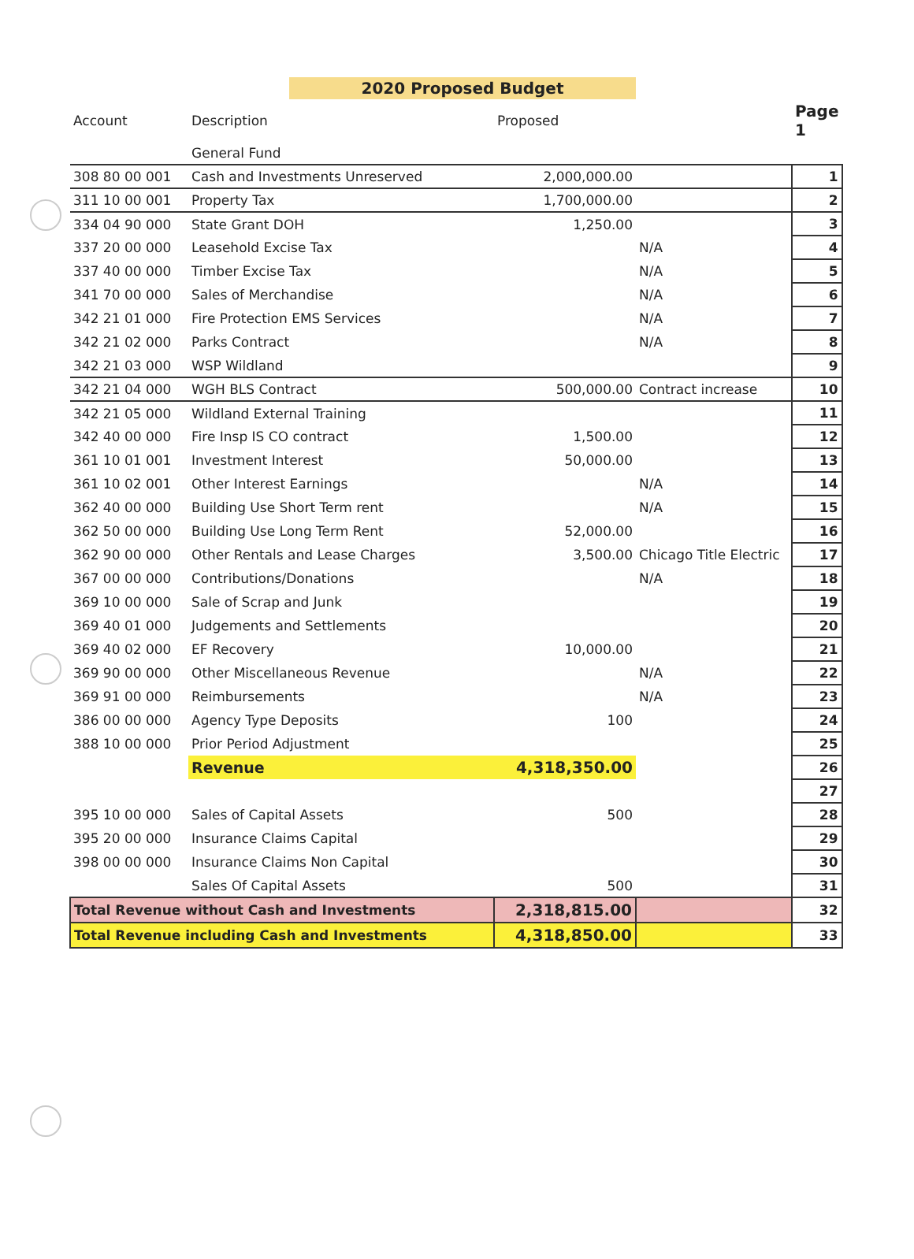2020 Proposed Budget
| Account | Description | Proposed | | Page 1 |
| --- | --- | --- | --- | --- |
| | General Fund | | | |
| 308 80 00 001 | Cash and Investments Unreserved | 2,000,000.00 | | 1 |
| 311 10 00 001 | Property Tax | 1,700,000.00 | | 2 |
| 334 04 90 000 | State Grant DOH | 1,250.00 | | 3 |
| 337 20 00 000 | Leasehold Excise Tax | | N/A | 4 |
| 337 40 00 000 | Timber Excise Tax | | N/A | 5 |
| 341 70 00 000 | Sales of Merchandise | | N/A | 6 |
| 342 21 01 000 | Fire Protection EMS Services | | N/A | 7 |
| 342 21 02 000 | Parks Contract | | N/A | 8 |
| 342 21 03 000 | WSP Wildland | | | 9 |
| 342 21 04 000 | WGH BLS Contract | 500,000.00 | Contract increase | 10 |
| 342 21 05 000 | Wildland External Training | | | 11 |
| 342 40 00 000 | Fire Insp IS CO contract | 1,500.00 | | 12 |
| 361 10 01 001 | Investment Interest | 50,000.00 | | 13 |
| 361 10 02 001 | Other Interest Earnings | | N/A | 14 |
| 362 40 00 000 | Building Use Short Term rent | | N/A | 15 |
| 362 50 00 000 | Building Use Long Term Rent | 52,000.00 | | 16 |
| 362 90 00 000 | Other Rentals and Lease Charges | 3,500.00 | Chicago Title Electric | 17 |
| 367 00 00 000 | Contributions/Donations | | N/A | 18 |
| 369 10 00 000 | Sale of Scrap and Junk | | | 19 |
| 369 40 01 000 | Judgements and Settlements | | | 20 |
| 369 40 02 000 | EF Recovery | 10,000.00 | | 21 |
| 369 90 00 000 | Other Miscellaneous Revenue | | N/A | 22 |
| 369 91 00 000 | Reimbursements | | N/A | 23 |
| 386 00 00 000 | Agency Type Deposits | 100 | | 24 |
| 388 10 00 000 | Prior Period Adjustment | | | 25 |
| | Revenue | 4,318,350.00 | | 26 |
| | | | | 27 |
| 395 10 00 000 | Sales of Capital Assets | 500 | | 28 |
| 395 20 00 000 | Insurance Claims Capital | | | 29 |
| 398 00 00 000 | Insurance Claims Non Capital | | | 30 |
| | Sales Of Capital Assets | 500 | | 31 |
| Total Revenue without Cash and Investments | | 2,318,815.00 | | 32 |
| Total Revenue including Cash and Investments | | 4,318,850.00 | | 33 |